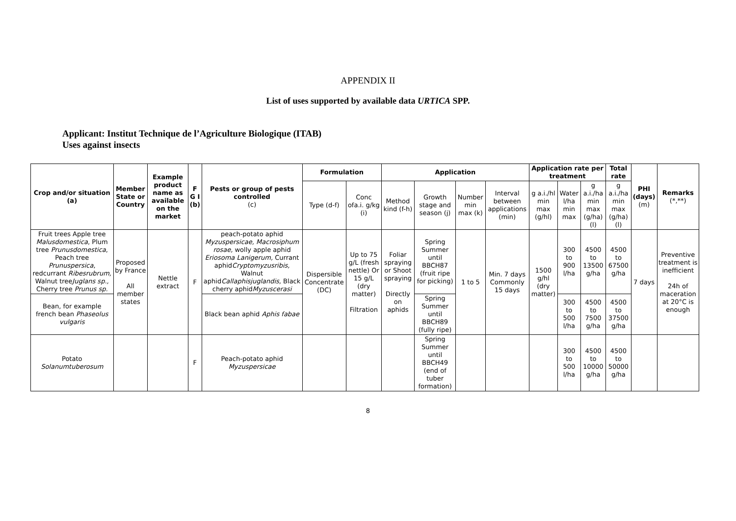APPENDIX II
List of uses supported by available data URTICA SPP.
Applicant: Institut Technique de l’Agriculture Biologique (ITAB)
Uses against insects
| Crop and/or situation (a) | Member State or Country | Example product name as available on the market | F G I (b) | Pests or group of pests controlled (c) | Formulation | | Application | | | | Application rate per treatment | | | Total rate | PHI (days) (m) | Remarks (*,**) |
| --- | --- | --- | --- | --- | --- | --- | --- | --- | --- | --- | --- | --- | --- | --- | --- | --- |
| | | | | | Type (d-f) | Conc ofa.i. g/kg (i) | Method kind (f-h) | Growth stage and season (j) | Number min max (k) | Interval between applications (min) | g a.i./hl min max (g/hl) | Water l/ha min max | g a.i./ha min max (g/ha) (l) | g a.i./ha min max (g/ha) (l) | | |
| Fruit trees Apple tree Malusdomestica , Plum tree Prunusdomestica , Peach tree Prunuspersica , redcurrant Ribesrubrum, Walnut tree Juglans sp., Cherry tree Prunus sp. | Proposed by France All member states | Nettle extract | F | peach-potato aphid Myzuspersicae, Macrosiphum rosae, wolly apple aphid Eriosoma Lanigerum, Currant aphid Cryptomyzusribis, Walnut aphid Callaphisjuglandis, Black cherry aphid Myzuscerasi | Dispersible Concentrate (DC) | Up to 75 g/L (fresh nettle) Or 15 g/L (dry matter) Filtration | Foliar spraying or Shoot spraying Directly on aphids | Spring Summer until BBCH87 (fruit ripe for picking) | 1 to 5 | Min. 7 days Commonly 15 days | 1500 g/hl (dry matter) | 300 to 900 l/ha | 4500 to 13500 g/ha | 4500 to 67500 g/ha | 7 days | Preventive treatment is inefficient 24h of maceration at 20°C is enough |
| Bean, for example french bean Phaseolus vulgaris | | | | Black bean aphid Aphis fabae | | | | Spring Summer until BBCH89 (fully ripe) | | | | 300 to 500 l/ha | 4500 to 7500 g/ha | 4500 to 37500 g/ha | | |
| Potato Solanumtuberosum | | | F | Peach-potato aphid Myzuspersicae | | | | Spring Summer until BBCH49 (end of tuber formation) | | | | 300 to 500 l/ha | 4500 to 10000 g/ha | 4500 to 50000 g/ha | | |
8